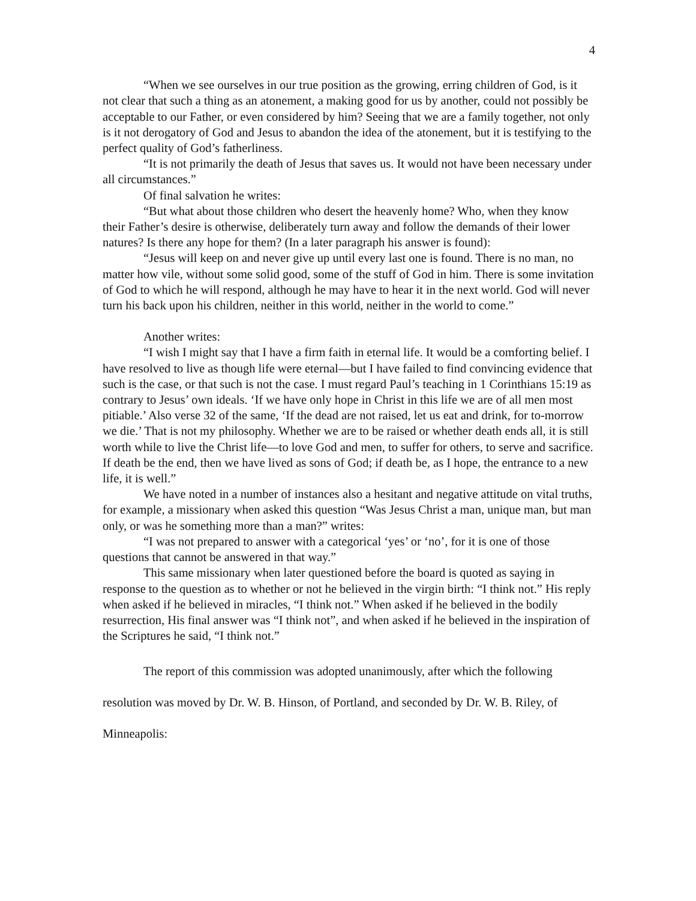4
“When we see ourselves in our true position as the growing, erring children of God, is it not clear that such a thing as an atonement, a making good for us by another, could not possibly be acceptable to our Father, or even considered by him? Seeing that we are a family together, not only is it not derogatory of God and Jesus to abandon the idea of the atonement, but it is testifying to the perfect quality of God’s fatherliness.
“It is not primarily the death of Jesus that saves us. It would not have been necessary under all circumstances.”
Of final salvation he writes:
“But what about those children who desert the heavenly home? Who, when they know their Father’s desire is otherwise, deliberately turn away and follow the demands of their lower natures? Is there any hope for them? (In a later paragraph his answer is found):
“Jesus will keep on and never give up until every last one is found. There is no man, no matter how vile, without some solid good, some of the stuff of God in him. There is some invitation of God to which he will respond, although he may have to hear it in the next world. God will never turn his back upon his children, neither in this world, neither in the world to come.”
Another writes:
“I wish I might say that I have a firm faith in eternal life. It would be a comforting belief. I have resolved to live as though life were eternal—but I have failed to find convincing evidence that such is the case, or that such is not the case. I must regard Paul’s teaching in 1 Corinthians 15:19 as contrary to Jesus’ own ideals. ‘If we have only hope in Christ in this life we are of all men most pitiable.’ Also verse 32 of the same, ‘If the dead are not raised, let us eat and drink, for to-morrow we die.’ That is not my philosophy. Whether we are to be raised or whether death ends all, it is still worth while to live the Christ life—to love God and men, to suffer for others, to serve and sacrifice. If death be the end, then we have lived as sons of God; if death be, as I hope, the entrance to a new life, it is well.”
We have noted in a number of instances also a hesitant and negative attitude on vital truths, for example, a missionary when asked this question “Was Jesus Christ a man, unique man, but man only, or was he something more than a man?” writes:
“I was not prepared to answer with a categorical ‘yes’ or ‘no’, for it is one of those questions that cannot be answered in that way.”
This same missionary when later questioned before the board is quoted as saying in response to the question as to whether or not he believed in the virgin birth: “I think not.” His reply when asked if he believed in miracles, “I think not.” When asked if he believed in the bodily resurrection, His final answer was “I think not”, and when asked if he believed in the inspiration of the Scriptures he said, “I think not.”
The report of this commission was adopted unanimously, after which the following resolution was moved by Dr. W. B. Hinson, of Portland, and seconded by Dr. W. B. Riley, of Minneapolis: